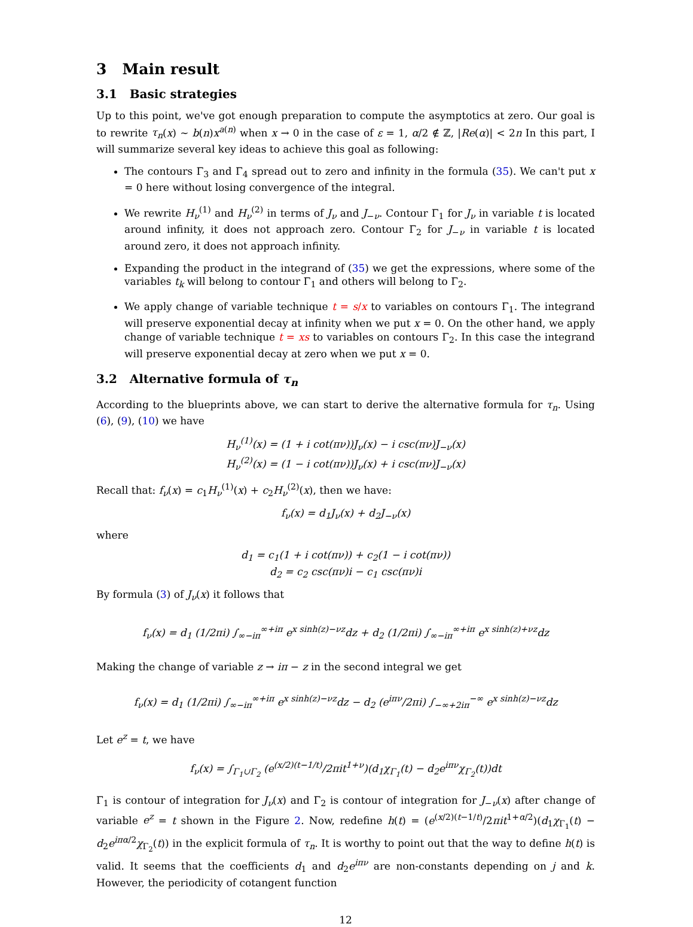3 Main result
3.1 Basic strategies
Up to this point, we've got enough preparation to compute the asymptotics at zero. Our goal is to rewrite τ<sub>n</sub>(x) ∼ b(n)x<sup>a(n)</sup> when x → 0 in the case of ε = 1, α/2 ∉ ℤ, |Re(α)| < 2n In this part, I will summarize several key ideas to achieve this goal as following:
The contours Γ<sub>3</sub> and Γ<sub>4</sub> spread out to zero and infinity in the formula (35). We can't put x = 0 here without losing convergence of the integral.
We rewrite H<sub>ν</sub><sup>(1)</sup> and H<sub>ν</sub><sup>(2)</sup> in terms of J<sub>ν</sub> and J<sub>−ν</sub>. Contour Γ<sub>1</sub> for J<sub>ν</sub> in variable t is located around infinity, it does not approach zero. Contour Γ<sub>2</sub> for J<sub>−ν</sub> in variable t is located around zero, it does not approach infinity.
Expanding the product in the integrand of (35) we get the expressions, where some of the variables t<sub>k</sub> will belong to contour Γ<sub>1</sub> and others will belong to Γ<sub>2</sub>.
We apply change of variable technique t = s/x to variables on contours Γ<sub>1</sub>. The integrand will preserve exponential decay at infinity when we put x = 0. On the other hand, we apply change of variable technique t = xs to variables on contours Γ<sub>2</sub>. In this case the integrand will preserve exponential decay at zero when we put x = 0.
3.2 Alternative formula of τ<sub>n</sub>
According to the blueprints above, we can start to derive the alternative formula for τ<sub>n</sub>. Using (6), (9), (10) we have
H<sub>ν</sub><sup>(1)</sup>(x) = (1 + i cot(πν))J<sub>ν</sub>(x) − i csc(πν)J<sub>−ν</sub>(x)
H<sub>ν</sub><sup>(2)</sup>(x) = (1 − i cot(πν))J<sub>ν</sub>(x) + i csc(πν)J<sub>−ν</sub>(x)
Recall that: f<sub>ν</sub>(x) = c<sub>1</sub>H<sub>ν</sub><sup>(1)</sup>(x) + c<sub>2</sub>H<sub>ν</sub><sup>(2)</sup>(x), then we have:
f<sub>ν</sub>(x) = d<sub>1</sub>J<sub>ν</sub>(x) + d<sub>2</sub>J<sub>−ν</sub>(x)
where
d<sub>1</sub> = c<sub>1</sub>(1 + i cot(πν)) + c<sub>2</sub>(1 − i cot(πν))
d<sub>2</sub> = c<sub>2</sub> csc(πν)i − c<sub>1</sub> csc(πν)i
By formula (3) of J<sub>ν</sub>(x) it follows that
f<sub>ν</sub>(x) = d<sub>1</sub> (1/2πi) ∫<sub>∞−iπ</sub><sup>∞+iπ</sup> e<sup>x sinh(z)−νz</sup>dz + d<sub>2</sub> (1/2πi) ∫<sub>∞−iπ</sub><sup>∞+iπ</sup> e<sup>x sinh(z)+νz</sup>dz
Making the change of variable z → iπ − z in the second integral we get
f<sub>ν</sub>(x) = d<sub>1</sub> (1/2πi) ∫<sub>∞−iπ</sub><sup>∞+iπ</sup> e<sup>x sinh(z)−νz</sup>dz − d<sub>2</sub> (e<sup>iπν</sup>/2πi) ∫<sub>−∞+2iπ</sub><sup>−∞</sup> e<sup>x sinh(z)−νz</sup>dz
Let e<sup>z</sup> = t, we have
f<sub>ν</sub>(x) = ∫<sub>Γ<sub>1</sub>∪Γ<sub>2</sub></sub> (e<sup>(x/2)(t−1/t)</sup>/2πit<sup>1+ν</sup>)(d<sub>1</sub>χ<sub>Γ<sub>1</sub></sub>(t) − d<sub>2</sub>e<sup>iπν</sup>χ<sub>Γ<sub>2</sub></sub>(t))dt
Γ<sub>1</sub> is contour of integration for J<sub>ν</sub>(x) and Γ<sub>2</sub> is contour of integration for J<sub>−ν</sub>(x) after change of variable e<sup>z</sup> = t shown in the Figure 2. Now, redefine h(t) = (e<sup>(x/2)(t−1/t)</sup>/2πit<sup>1+α/2</sup>)(d<sub>1</sub>χ<sub>Γ<sub>1</sub></sub>(t) − d<sub>2</sub>e<sup>iπα/2</sup>χ<sub>Γ<sub>2</sub></sub>(t)) in the explicit formula of τ<sub>n</sub>. It is worthy to point out that the way to define h(t) is valid. It seems that the coefficients d<sub>1</sub> and d<sub>2</sub>e<sup>iπν</sup> are non-constants depending on j and k. However, the periodicity of cotangent function
12